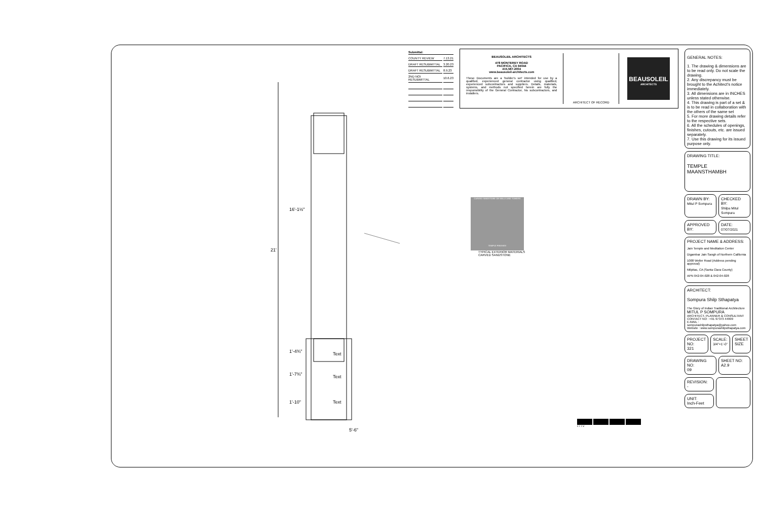21'
16'-1½"
1'-4¾"
1'-7¾"
1'-10"
Text
Text
Text
5'-6"
| Submittal: | |
| COUNTY REVIEW | 7.13.21 |
| DRAFT RESUBMITTAL | 3.20.23 |
| DRAFT RESUBMITTAL | 8.9.23 |
| 2ND NOI RESUBMITTAL | 10.6.23 |
BEAUSOLEIL ARCHITECTS
478 MONTEREY ROAD
PACIFICA, CA 94044
415.587.2004
www.beausoleil-architects.com
These Documents are a 'builder's set' intended for use by a qualified, experienced general contractor using qualified, experienced subcontractors and suppliers. Details, materials, systems, and methods not specified herein are fully the responsibility of the General Contractor, his subcontractors, and installers.
ARCHITECT OF RECORD
BEAUSOLEIL
ARCHITECTS
CARVED SANDSTONE ON WALLS AND TOWERS
TEMPLE FINISHES
TYPICAL EXTERIOR MATERIALS
CARVED SANDSTONE
0 1' 2' 4'
GENERAL NOTES:
1. The drawing & dimensions are to be read only. Do not scale the drawing.
2. Any discrepancy must be brought to the Achitect's notice immediately.
3. All dimensions are in INCHES unless stated otherwise.
4. This drawing is part of a set & is to be read in collaboration with the others of the same set
5. For more drawing details refer to the respective sets.
6. All the schedules of openings, finishes, cutouts, etc. are issued separately.
7. Use this drawing for its issued purpose only.
DRAWING TITLE:
TEMPLE MAANSTHAMBH
DRAWN BY:
Mitul P Sompura
CHECKED BY:
Shilpa Mitul Sompura
APPROVED BY: DATE:
07/07/2021
PROJECT NAME & ADDRESS:
Jain Temple and Meditation Center
Digambar Jain Sangh of Northern California
1008 Weller Road (Address pending approval)
Milpitas, CA (Santa Clara County)
APN 042-04-028 & 042-04-028
ARCHITECT:
Sompura Shilp Sthapatya
The Glory of Indian Traditional Architecture
MITUL P SOMPURA
ARCHITECT, PLANNER & CONSULTANT
CONTACT NO : +91 97373 44999
E-MAIL : sompurashilpsthapatya@yahoo.com
Website : www.sompurashilpsthapatya.com
PROJECT NO:
321
SCALE:
3/4"=1'-0"
SHEET SIZE
DRAWING NO:
09
SHEET NO:
A2.9
REVISION:
-
UNIT:
Inch-Feet